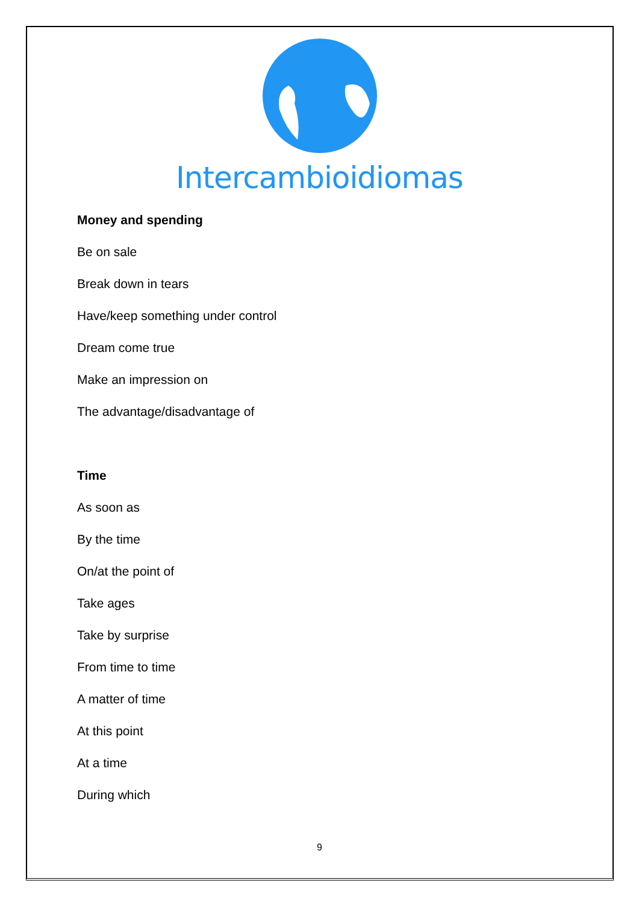Intercambioidiomas
Money and spending
Be on sale
Break down in tears
Have/keep something under control
Dream come true
Make an impression on
The advantage/disadvantage of
Time
As soon as
By the time
On/at the point of
Take ages
Take by surprise
From time to time
A matter of time
At this point
At a time
During which
9